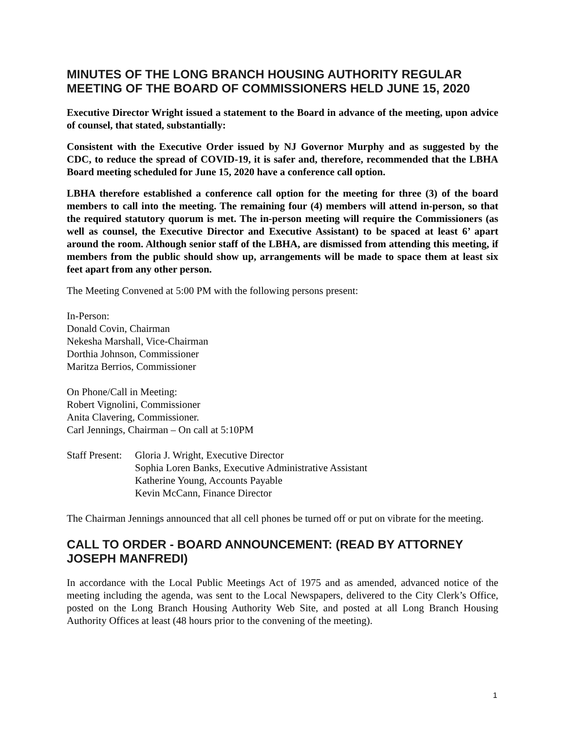MINUTES OF THE LONG BRANCH HOUSING AUTHORITY REGULAR MEETING OF THE BOARD OF COMMISSIONERS HELD JUNE 15, 2020
Executive Director Wright issued a statement to the Board in advance of the meeting, upon advice of counsel, that stated, substantially:
Consistent with the Executive Order issued by NJ Governor Murphy and as suggested by the CDC, to reduce the spread of COVID-19, it is safer and, therefore, recommended that the LBHA Board meeting scheduled for June 15, 2020 have a conference call option.
LBHA therefore established a conference call option for the meeting for three (3) of the board members to call into the meeting. The remaining four (4) members will attend in-person, so that the required statutory quorum is met. The in-person meeting will require the Commissioners (as well as counsel, the Executive Director and Executive Assistant) to be spaced at least 6’ apart around the room. Although senior staff of the LBHA, are dismissed from attending this meeting, if members from the public should show up, arrangements will be made to space them at least six feet apart from any other person.
The Meeting Convened at 5:00 PM with the following persons present:
In-Person:
Donald Covin, Chairman
Nekesha Marshall, Vice-Chairman
Dorthia Johnson, Commissioner
Maritza Berrios, Commissioner
On Phone/Call in Meeting:
Robert Vignolini, Commissioner
Anita Clavering, Commissioner.
Carl Jennings, Chairman – On call at 5:10PM
Staff Present:
Gloria J. Wright, Executive Director
Sophia Loren Banks, Executive Administrative Assistant
Katherine Young, Accounts Payable
Kevin McCann, Finance Director
The Chairman Jennings announced that all cell phones be turned off or put on vibrate for the meeting.
CALL TO ORDER - BOARD ANNOUNCEMENT: (READ BY ATTORNEY JOSEPH MANFREDI)
In accordance with the Local Public Meetings Act of 1975 and as amended, advanced notice of the meeting including the agenda, was sent to the Local Newspapers, delivered to the City Clerk’s Office, posted on the Long Branch Housing Authority Web Site, and posted at all Long Branch Housing Authority Offices at least (48 hours prior to the convening of the meeting).
1